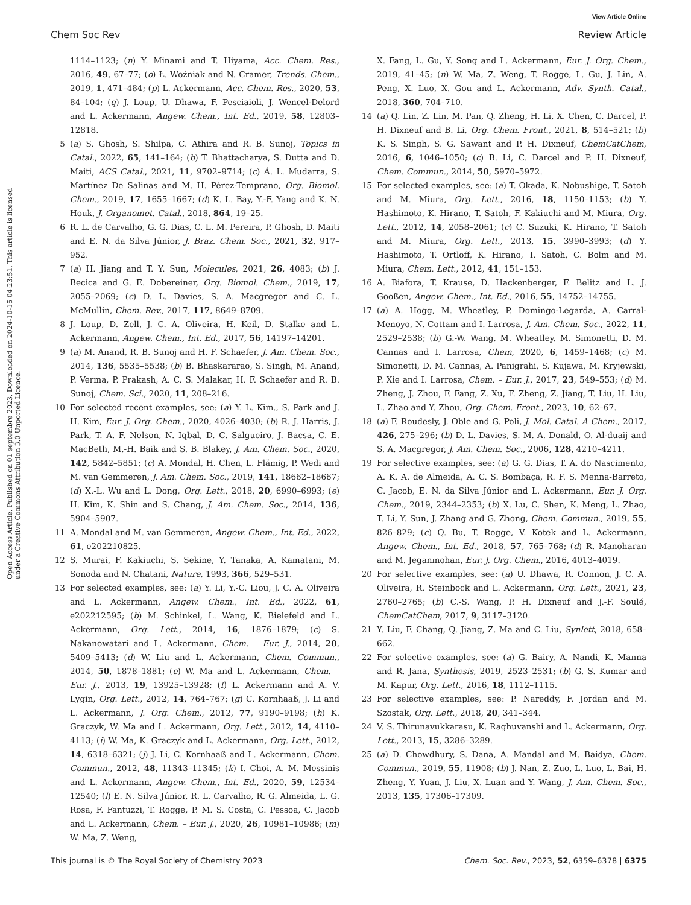View Article Online
Chem Soc Rev Review Article
Open Access Article. Published on 01 septembre 2023. Downloaded on 2024-10-15 04:23:51. This article is licensed under a Creative Commons Attribution 3.0 Unported Licence.
1114–1123; (n) Y. Minami and T. Hiyama, Acc. Chem. Res., 2016, 49, 67–77; (o) Ł. Woźniak and N. Cramer, Trends. Chem., 2019, 1, 471–484; (p) L. Ackermann, Acc. Chem. Res., 2020, 53, 84–104; (q) J. Loup, U. Dhawa, F. Pesciaioli, J. Wencel-Delord and L. Ackermann, Angew. Chem., Int. Ed., 2019, 58, 12803–12818.
5 (a) S. Ghosh, S. Shilpa, C. Athira and R. B. Sunoj, Topics in Catal., 2022, 65, 141–164; (b) T. Bhattacharya, S. Dutta and D. Maiti, ACS Catal., 2021, 11, 9702–9714; (c) Á. L. Mudarra, S. Martínez De Salinas and M. H. Pérez-Temprano, Org. Biomol. Chem., 2019, 17, 1655–1667; (d) K. L. Bay, Y.-F. Yang and K. N. Houk, J. Organomet. Catal., 2018, 864, 19–25.
6 R. L. de Carvalho, G. G. Dias, C. L. M. Pereira, P. Ghosh, D. Maiti and E. N. da Silva Júnior, J. Braz. Chem. Soc., 2021, 32, 917–952.
7 (a) H. Jiang and T. Y. Sun, Molecules, 2021, 26, 4083; (b) J. Becica and G. E. Dobereiner, Org. Biomol. Chem., 2019, 17, 2055–2069; (c) D. L. Davies, S. A. Macgregor and C. L. McMullin, Chem. Rev., 2017, 117, 8649–8709.
8 J. Loup, D. Zell, J. C. A. Oliveira, H. Keil, D. Stalke and L. Ackermann, Angew. Chem., Int. Ed., 2017, 56, 14197–14201.
9 (a) M. Anand, R. B. Sunoj and H. F. Schaefer, J. Am. Chem. Soc., 2014, 136, 5535–5538; (b) B. Bhaskararao, S. Singh, M. Anand, P. Verma, P. Prakash, A. C. S. Malakar, H. F. Schaefer and R. B. Sunoj, Chem. Sci., 2020, 11, 208–216.
10 For selected recent examples, see: (a) Y. L. Kim., S. Park and J. H. Kim, Eur. J. Org. Chem., 2020, 4026–4030; (b) R. J. Harris, J. Park, T. A. F. Nelson, N. Iqbal, D. C. Salgueiro, J. Bacsa, C. E. MacBeth, M.-H. Baik and S. B. Blakey, J. Am. Chem. Soc., 2020, 142, 5842–5851; (c) A. Mondal, H. Chen, L. Flämig, P. Wedi and M. van Gemmeren, J. Am. Chem. Soc., 2019, 141, 18662–18667; (d) X.-L. Wu and L. Dong, Org. Lett., 2018, 20, 6990–6993; (e) H. Kim, K. Shin and S. Chang, J. Am. Chem. Soc., 2014, 136, 5904–5907.
11 A. Mondal and M. van Gemmeren, Angew. Chem., Int. Ed., 2022, 61, e202210825.
12 S. Murai, F. Kakiuchi, S. Sekine, Y. Tanaka, A. Kamatani, M. Sonoda and N. Chatani, Nature, 1993, 366, 529–531.
13 For selected examples, see: (a) Y. Li, Y.-C. Liou, J. C. A. Oliveira and L. Ackermann, Angew. Chem., Int. Ed., 2022, 61, e202212595; (b) M. Schinkel, L. Wang, K. Bielefeld and L. Ackermann, Org. Lett., 2014, 16, 1876–1879; (c) S. Nakanowatari and L. Ackermann, Chem. – Eur. J., 2014, 20, 5409–5413; (d) W. Liu and L. Ackermann, Chem. Commun., 2014, 50, 1878–1881; (e) W. Ma and L. Ackermann, Chem. – Eur. J., 2013, 19, 13925–13928; (f) L. Ackermann and A. V. Lygin, Org. Lett., 2012, 14, 764–767; (g) C. Kornhaaß, J. Li and L. Ackermann, J. Org. Chem., 2012, 77, 9190–9198; (h) K. Graczyk, W. Ma and L. Ackermann, Org. Lett., 2012, 14, 4110–4113; (i) W. Ma, K. Graczyk and L. Ackermann, Org. Lett., 2012, 14, 6318–6321; (j) J. Li, C. Kornhaaß and L. Ackermann, Chem. Commun., 2012, 48, 11343–11345; (k) I. Choi, A. M. Messinis and L. Ackermann, Angew. Chem., Int. Ed., 2020, 59, 12534–12540; (l) E. N. Silva Júnior, R. L. Carvalho, R. G. Almeida, L. G. Rosa, F. Fantuzzi, T. Rogge, P. M. S. Costa, C. Pessoa, C. Jacob and L. Ackermann, Chem. – Eur. J., 2020, 26, 10981–10986; (m) W. Ma, Z. Weng,
X. Fang, L. Gu, Y. Song and L. Ackermann, Eur. J. Org. Chem., 2019, 41–45; (n) W. Ma, Z. Weng, T. Rogge, L. Gu, J. Lin, A. Peng, X. Luo, X. Gou and L. Ackermann, Adv. Synth. Catal., 2018, 360, 704–710.
14 (a) Q. Lin, Z. Lin, M. Pan, Q. Zheng, H. Li, X. Chen, C. Darcel, P. H. Dixneuf and B. Li, Org. Chem. Front., 2021, 8, 514–521; (b) K. S. Singh, S. G. Sawant and P. H. Dixneuf, ChemCatChem, 2016, 6, 1046–1050; (c) B. Li, C. Darcel and P. H. Dixneuf, Chem. Commun., 2014, 50, 5970–5972.
15 For selected examples, see: (a) T. Okada, K. Nobushige, T. Satoh and M. Miura, Org. Lett., 2016, 18, 1150–1153; (b) Y. Hashimoto, K. Hirano, T. Satoh, F. Kakiuchi and M. Miura, Org. Lett., 2012, 14, 2058–2061; (c) C. Suzuki, K. Hirano, T. Satoh and M. Miura, Org. Lett., 2013, 15, 3990–3993; (d) Y. Hashimoto, T. Ortloff, K. Hirano, T. Satoh, C. Bolm and M. Miura, Chem. Lett., 2012, 41, 151–153.
16 A. Biafora, T. Krause, D. Hackenberger, F. Belitz and L. J. Gooßen, Angew. Chem., Int. Ed., 2016, 55, 14752–14755.
17 (a) A. Hogg, M. Wheatley, P. Domingo-Legarda, A. Carral-Menoyo, N. Cottam and I. Larrosa, J. Am. Chem. Soc., 2022, 11, 2529–2538; (b) G.-W. Wang, M. Wheatley, M. Simonetti, D. M. Cannas and I. Larrosa, Chem, 2020, 6, 1459–1468; (c) M. Simonetti, D. M. Cannas, A. Panigrahi, S. Kujawa, M. Kryjewski, P. Xie and I. Larrosa, Chem. – Eur. J., 2017, 23, 549–553; (d) M. Zheng, J. Zhou, F. Fang, Z. Xu, F. Zheng, Z. Jiang, T. Liu, H. Liu, L. Zhao and Y. Zhou, Org. Chem. Front., 2023, 10, 62–67.
18 (a) F. Roudesly, J. Oble and G. Poli, J. Mol. Catal. A Chem., 2017, 426, 275–296; (b) D. L. Davies, S. M. A. Donald, O. Al-duaij and S. A. Macgregor, J. Am. Chem. Soc., 2006, 128, 4210–4211.
19 For selective examples, see: (a) G. G. Dias, T. A. do Nascimento, A. K. A. de Almeida, A. C. S. Bombaça, R. F. S. Menna-Barreto, C. Jacob, E. N. da Silva Júnior and L. Ackermann, Eur. J. Org. Chem., 2019, 2344–2353; (b) X. Lu, C. Shen, K. Meng, L. Zhao, T. Li, Y. Sun, J. Zhang and G. Zhong, Chem. Commun., 2019, 55, 826–829; (c) Q. Bu, T. Rogge, V. Kotek and L. Ackermann, Angew. Chem., Int. Ed., 2018, 57, 765–768; (d) R. Manoharan and M. Jeganmohan, Eur. J. Org. Chem., 2016, 4013–4019.
20 For selective examples, see: (a) U. Dhawa, R. Connon, J. C. A. Oliveira, R. Steinbock and L. Ackermann, Org. Lett., 2021, 23, 2760–2765; (b) C.-S. Wang, P. H. Dixneuf and J.-F. Soulé, ChemCatChem, 2017, 9, 3117–3120.
21 Y. Liu, F. Chang, Q. Jiang, Z. Ma and C. Liu, Synlett, 2018, 658–662.
22 For selective examples, see: (a) G. Bairy, A. Nandi, K. Manna and R. Jana, Synthesis, 2019, 2523–2531; (b) G. S. Kumar and M. Kapur, Org. Lett., 2016, 18, 1112–1115.
23 For selective examples, see: P. Nareddy, F. Jordan and M. Szostak, Org. Lett., 2018, 20, 341–344.
24 V. S. Thirunavukkarasu, K. Raghuvanshi and L. Ackermann, Org. Lett., 2013, 15, 3286–3289.
25 (a) D. Chowdhury, S. Dana, A. Mandal and M. Baidya, Chem. Commun., 2019, 55, 11908; (b) J. Nan, Z. Zuo, L. Luo, L. Bai, H. Zheng, Y. Yuan, J. Liu, X. Luan and Y. Wang, J. Am. Chem. Soc., 2013, 135, 17306–17309.
This journal is © The Royal Society of Chemistry 2023 Chem. Soc. Rev., 2023, 52, 6359–6378 | 6375